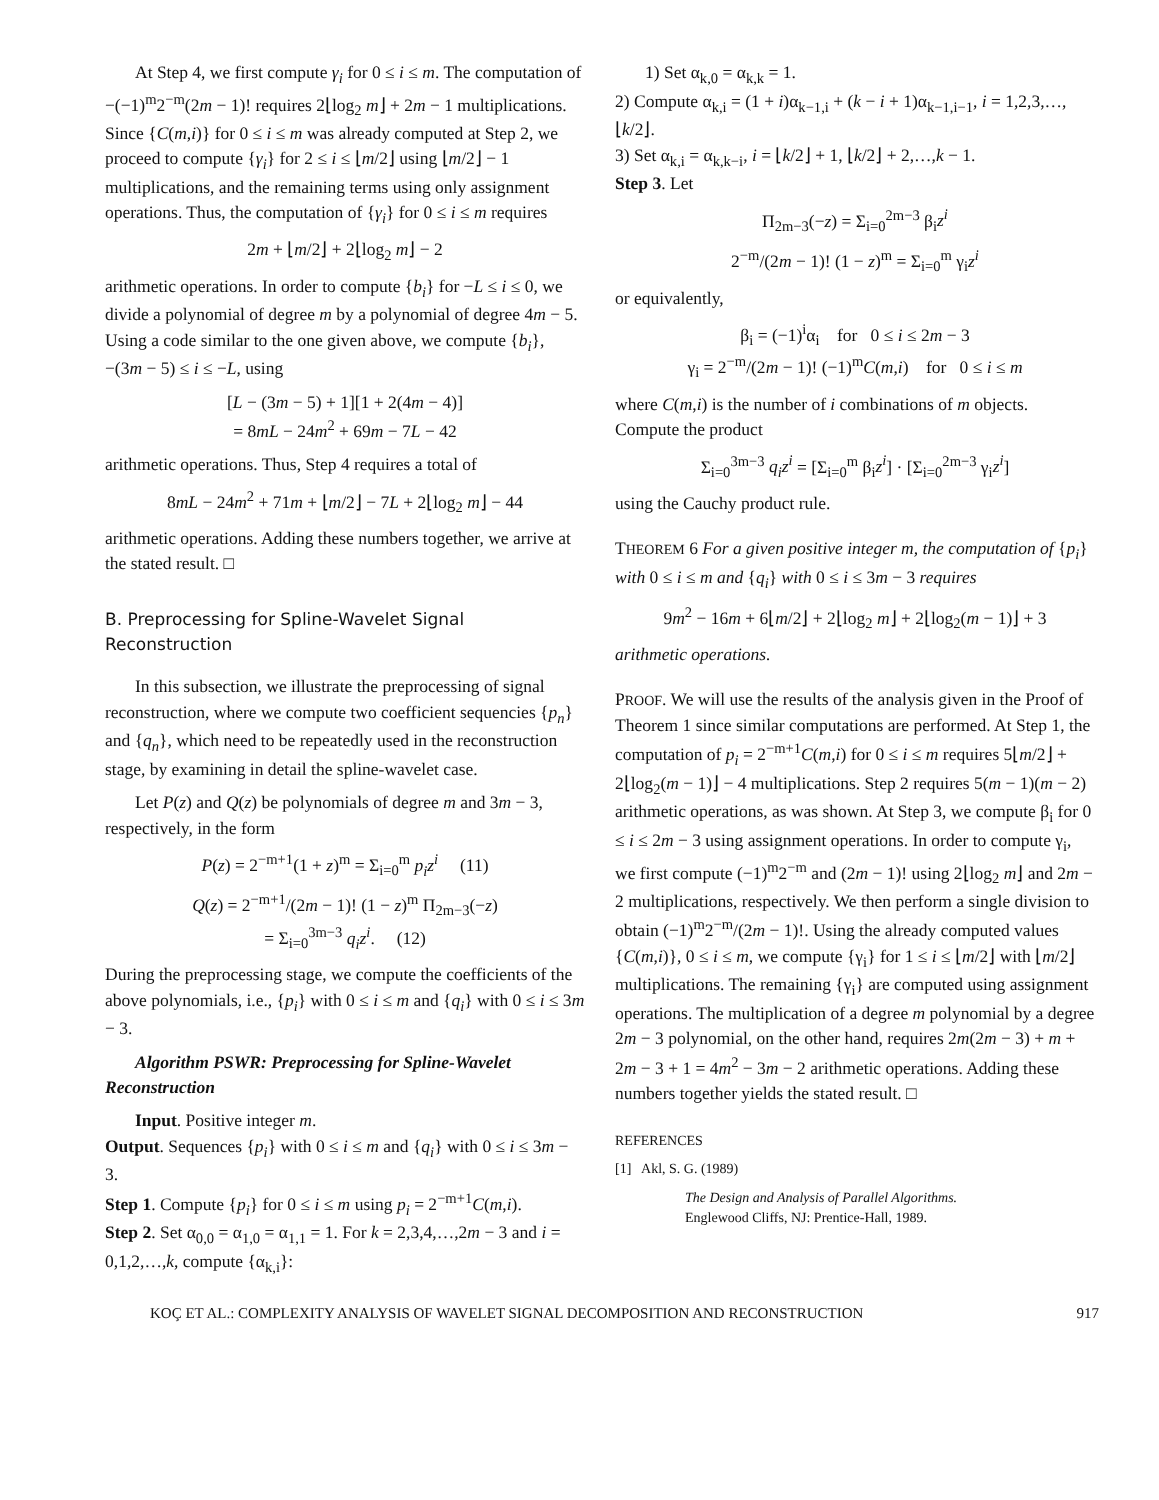At Step 4, we first compute γ<sub>i</sub> for 0 ≤ i ≤ m. The computation of −(−1)<sup>m</sup>2<sup>−m</sup>(2m − 1)! requires 2⌊log<sub>2</sub> m⌋ + 2m − 1 multiplications. Since {C(m,i)} for 0 ≤ i ≤ m was already computed at Step 2, we proceed to compute {γ<sub>i</sub>} for 2 ≤ i ≤ ⌊m/2⌋ using ⌊m/2⌋ − 1 multiplications, and the remaining terms using only assignment operations. Thus, the computation of {γ<sub>i</sub>} for 0 ≤ i ≤ m requires
2m + ⌊m/2⌋ + 2⌊log<sub>2</sub> m⌋ − 2
arithmetic operations. In order to compute {b<sub>i</sub>} for −L ≤ i ≤ 0, we divide a polynomial of degree m by a polynomial of degree 4m − 5. Using a code similar to the one given above, we compute {b<sub>i</sub>}, −(3m − 5) ≤ i ≤ −L, using
[L − (3m − 5) + 1][1 + 2(4m − 4)]
= 8mL − 24m<sup>2</sup> + 69m − 7L − 42
arithmetic operations. Thus, Step 4 requires a total of
8mL − 24m<sup>2</sup> + 71m + ⌊m/2⌋ − 7L + 2⌊log<sub>2</sub> m⌋ − 44
arithmetic operations. Adding these numbers together, we arrive at the stated result. □
B. Preprocessing for Spline-Wavelet Signal Reconstruction
In this subsection, we illustrate the preprocessing of signal reconstruction, where we compute two coefficient sequencies {p<sub>n</sub>} and {q<sub>n</sub>}, which need to be repeatedly used in the reconstruction stage, by examining in detail the spline-wavelet case.
Let P(z) and Q(z) be polynomials of degree m and 3m − 3, respectively, in the form
P(z) = 2<sup>−m+1</sup>(1 + z)<sup>m</sup> = Σ<sub>i=0</sub><sup>m</sup> p<sub>i</sub>z<sup>i</sup> (11)
Q(z) = 2<sup>−m+1</sup>/(2m − 1)! (1 − z)<sup>m</sup> Π<sub>2m−3</sub>(−z)
= Σ<sub>i=0</sub><sup>3m−3</sup> q<sub>i</sub>z<sup>i</sup>. (12)
During the preprocessing stage, we compute the coefficients of the above polynomials, i.e., {p<sub>i</sub>} with 0 ≤ i ≤ m and {q<sub>i</sub>} with 0 ≤ i ≤ 3m − 3.
Algorithm PSWR: Preprocessing for Spline-Wavelet Reconstruction
Input. Positive integer m.
Output. Sequences {p<sub>i</sub>} with 0 ≤ i ≤ m and {q<sub>i</sub>} with 0 ≤ i ≤ 3m − 3.
Step 1. Compute {p<sub>i</sub>} for 0 ≤ i ≤ m using p<sub>i</sub> = 2<sup>−m+1</sup>C(m,i).
Step 2. Set α<sub>0,0</sub> = α<sub>1,0</sub> = α<sub>1,1</sub> = 1. For k = 2,3,4,…,2m − 3 and i = 0,1,2,…,k, compute {α<sub>k,i</sub>}:
1) Set α<sub>k,0</sub> = α<sub>k,k</sub> = 1.
2) Compute α<sub>k,i</sub> = (1 + i)α<sub>k−1,i</sub> + (k − i + 1)α<sub>k−1,i−1</sub>, i = 1,2,3,…,⌊k/2⌋.
3) Set α<sub>k,i</sub> = α<sub>k,k−i</sub>, i = ⌊k/2⌋ + 1, ⌊k/2⌋ + 2,…,k − 1.
Step 3. Let
Π<sub>2m−3</sub>(−z) = Σ<sub>i=0</sub><sup>2m−3</sup> β<sub>i</sub>z<sup>i</sup>
2<sup>−m</sup>/(2m − 1)! (1 − z)<sup>m</sup> = Σ<sub>i=0</sub><sup>m</sup> γ<sub>i</sub>z<sup>i</sup>
or equivalently,
β<sub>i</sub> = (−1)<sup>i</sup>α<sub>i</sub> for 0 ≤ i ≤ 2m − 3
γ<sub>i</sub> = 2<sup>−m</sup>/(2m − 1)! (−1)<sup>m</sup>C(m,i) for 0 ≤ i ≤ m
where C(m,i) is the number of i combinations of m objects. Compute the product
Σ<sub>i=0</sub><sup>3m−3</sup> q<sub>i</sub>z<sup>i</sup> = [Σ<sub>i=0</sub><sup>m</sup> β<sub>i</sub>z<sup>i</sup>] · [Σ<sub>i=0</sub><sup>2m−3</sup> γ<sub>i</sub>z<sup>i</sup>]
using the Cauchy product rule.
THEOREM 6 For a given positive integer m, the computation of {p<sub>i</sub>} with 0 ≤ i ≤ m and {q<sub>i</sub>} with 0 ≤ i ≤ 3m − 3 requires
9m<sup>2</sup> − 16m + 6⌊m/2⌋ + 2⌊log<sub>2</sub> m⌋ + 2⌊log<sub>2</sub>(m − 1)⌋ + 3
arithmetic operations.
PROOF. We will use the results of the analysis given in the Proof of Theorem 1 since similar computations are performed. At Step 1, the computation of p<sub>i</sub> = 2<sup>−m+1</sup>C(m,i) for 0 ≤ i ≤ m requires 5⌊m/2⌋ + 2⌊log<sub>2</sub>(m − 1)⌋ − 4 multiplications. Step 2 requires 5(m − 1)(m − 2) arithmetic operations, as was shown. At Step 3, we compute β<sub>i</sub> for 0 ≤ i ≤ 2m − 3 using assignment operations. In order to compute γ<sub>i</sub>, we first compute (−1)<sup>m</sup>2<sup>−m</sup> and (2m − 1)! using 2⌊log<sub>2</sub> m⌋ and 2m − 2 multiplications, respectively. We then perform a single division to obtain (−1)<sup>m</sup>2<sup>−m</sup>/(2m − 1)!. Using the already computed values {C(m,i)}, 0 ≤ i ≤ m, we compute {γ<sub>i</sub>} for 1 ≤ i ≤ ⌊m/2⌋ with ⌊m/2⌋ multiplications. The remaining {γ<sub>i</sub>} are computed using assignment operations. The multiplication of a degree m polynomial by a degree 2m − 3 polynomial, on the other hand, requires 2m(2m − 3) + m + 2m − 3 + 1 = 4m<sup>2</sup> − 3m − 2 arithmetic operations. Adding these numbers together yields the stated result. □
REFERENCES
[1] Akl, S. G. (1989)
The Design and Analysis of Parallel Algorithms.
Englewood Cliffs, NJ: Prentice-Hall, 1989.
KOÇ ET AL.: COMPLEXITY ANALYSIS OF WAVELET SIGNAL DECOMPOSITION AND RECONSTRUCTION 917